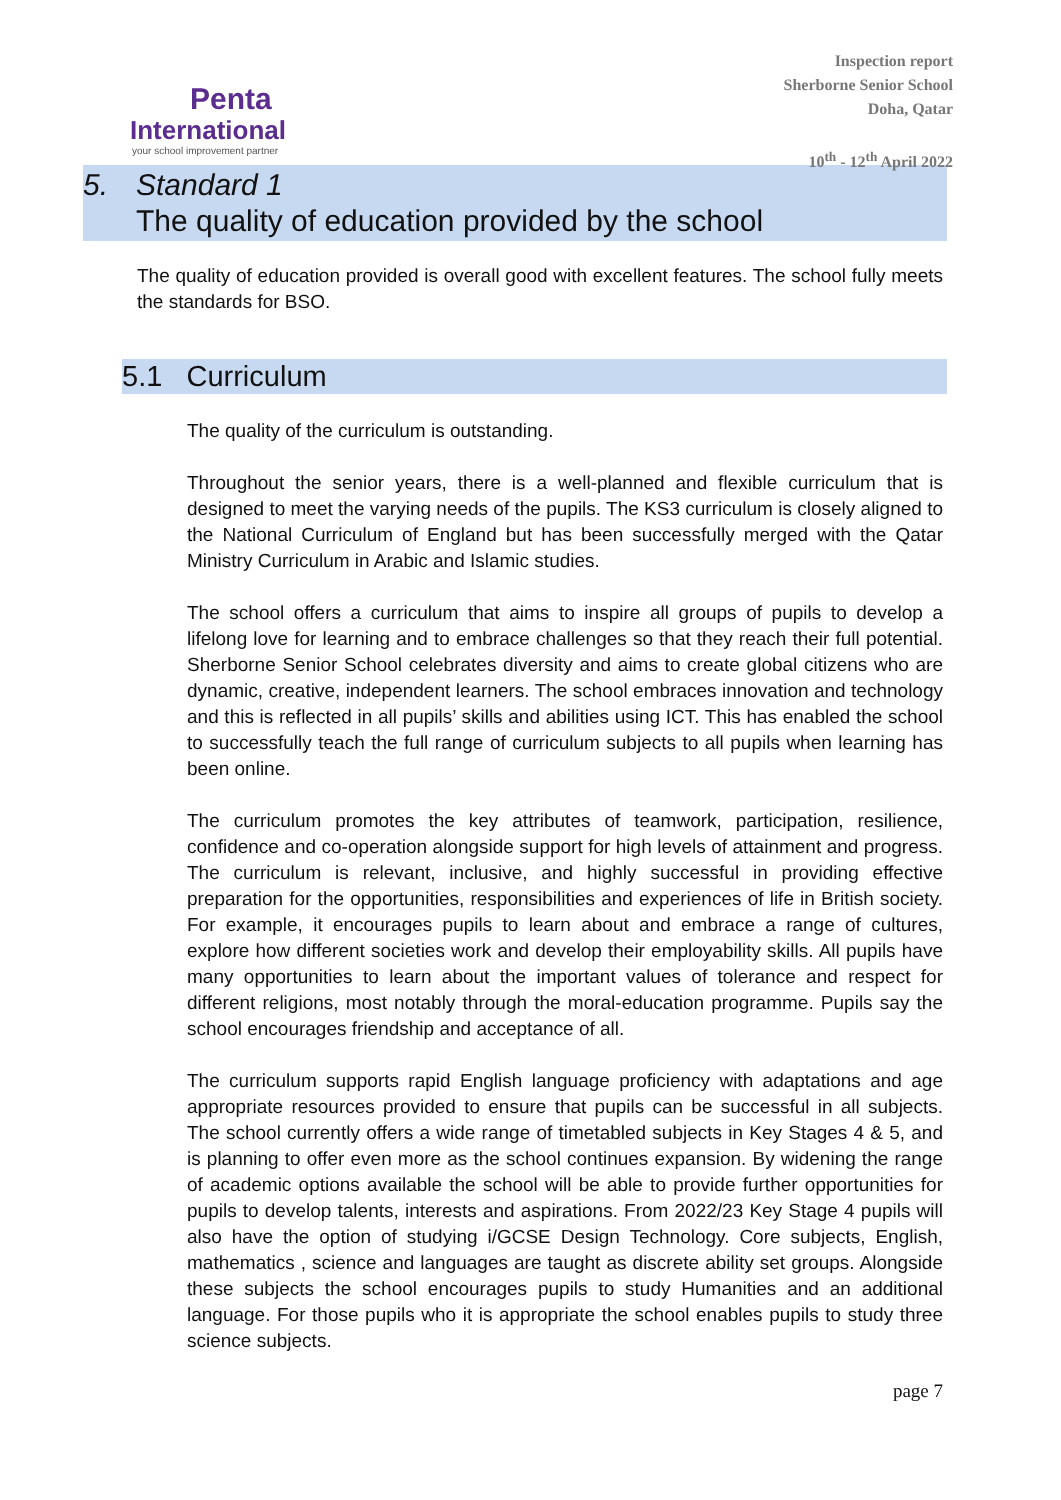Penta
International
your school improvement partner
Inspection report
Sherborne Senior School
Doha, Qatar
10<sup>th</sup> - 12<sup>th</sup> April 2022
5. Standard 1
The quality of education provided by the school
The quality of education provided is overall good with excellent features. The school fully meets the standards for BSO.
5.1 Curriculum
The quality of the curriculum is outstanding.
Throughout the senior years, there is a well-planned and flexible curriculum that is designed to meet the varying needs of the pupils. The KS3 curriculum is closely aligned to the National Curriculum of England but has been successfully merged with the Qatar Ministry Curriculum in Arabic and Islamic studies.
The school offers a curriculum that aims to inspire all groups of pupils to develop a lifelong love for learning and to embrace challenges so that they reach their full potential. Sherborne Senior School celebrates diversity and aims to create global citizens who are dynamic, creative, independent learners. The school embraces innovation and technology and this is reflected in all pupils’ skills and abilities using ICT. This has enabled the school to successfully teach the full range of curriculum subjects to all pupils when learning has been online.
The curriculum promotes the key attributes of teamwork, participation, resilience, confidence and co-operation alongside support for high levels of attainment and progress. The curriculum is relevant, inclusive, and highly successful in providing effective preparation for the opportunities, responsibilities and experiences of life in British society. For example, it encourages pupils to learn about and embrace a range of cultures, explore how different societies work and develop their employability skills. All pupils have many opportunities to learn about the important values of tolerance and respect for different religions, most notably through the moral-education programme. Pupils say the school encourages friendship and acceptance of all.
The curriculum supports rapid English language proficiency with adaptations and age appropriate resources provided to ensure that pupils can be successful in all subjects. The school currently offers a wide range of timetabled subjects in Key Stages 4 & 5, and is planning to offer even more as the school continues expansion. By widening the range of academic options available the school will be able to provide further opportunities for pupils to develop talents, interests and aspirations. From 2022/23 Key Stage 4 pupils will also have the option of studying i/GCSE Design Technology. Core subjects, English, mathematics , science and languages are taught as discrete ability set groups. Alongside these subjects the school encourages pupils to study Humanities and an additional language. For those pupils who it is appropriate the school enables pupils to study three science subjects.
page 7